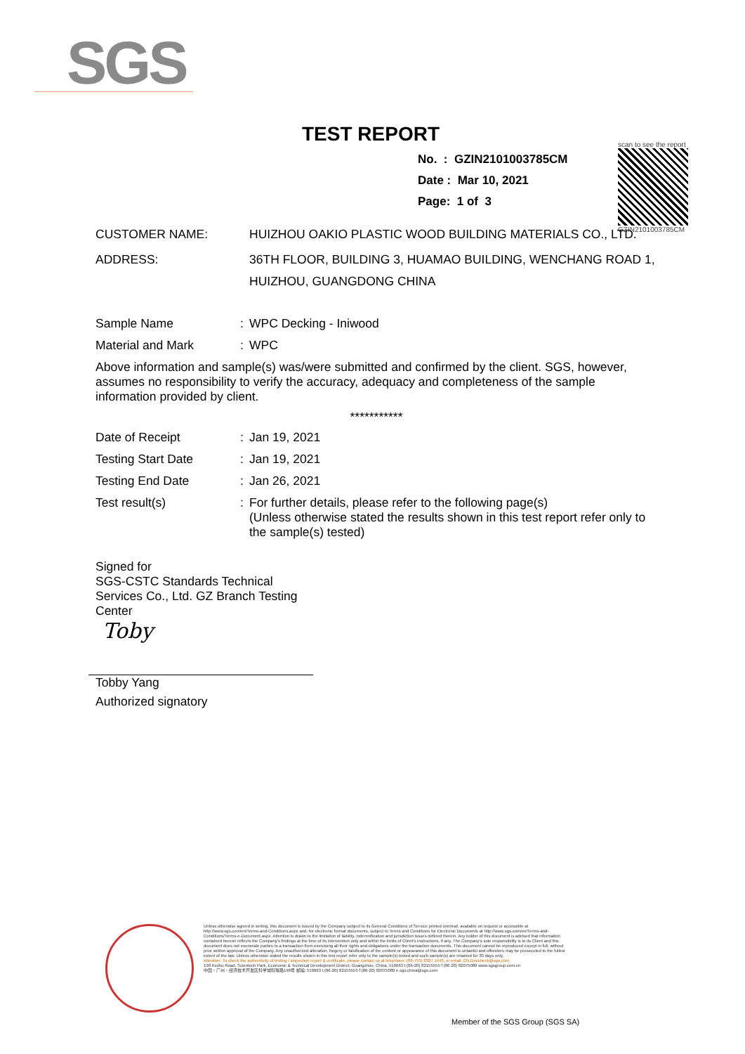SGS
TEST REPORT
No. : GZIN2101003785CM
Date : Mar 10, 2021
Page: 1 of 3
scan to see the report
GZIN2101003785CM
CUSTOMER NAME: HUIZHOU OAKIO PLASTIC WOOD BUILDING MATERIALS CO., LTD.
ADDRESS: 36TH FLOOR, BUILDING 3, HUAMAO BUILDING, WENCHANG ROAD 1, HUIZHOU, GUANGDONG CHINA
Sample Name : WPC Decking - Iniwood
Material and Mark : WPC
Above information and sample(s) was/were submitted and confirmed by the client. SGS, however, assumes no responsibility to verify the accuracy, adequacy and completeness of the sample information provided by client.
***********
Date of Receipt : Jan 19, 2021
Testing Start Date : Jan 19, 2021
Testing End Date : Jan 26, 2021
Test result(s) : For further details, please refer to the following page(s)
(Unless otherwise stated the results shown in this test report refer only to the sample(s) tested)
Signed for
SGS-CSTC Standards Technical Services Co., Ltd. GZ Branch Testing Center
Toby
Tobby Yang
Authorized signatory
Unless otherwise agreed in writing, this document is issued by the Company subject to its General Conditions of Service printed overleaf, available on request or accessible at http://www.sgs.com/en/Terms-and-Conditions.aspx and, for electronic format documents, subject to Terms and Conditions for Electronic Documents at http://www.sgs.com/en/Terms-and-Conditions/Terms-e-Document.aspx. Attention is drawn to the limitation of liability, indemnification and jurisdiction issues defined therein. Any holder of this document is advised that information contained hereon reflects the Company's findings at the time of its intervention only and within the limits of Client's instructions, if any. The Company's sole responsibility is to its Client and this document does not exonerate parties to a transaction from exercising all their rights and obligations under the transaction documents. This document cannot be reproduced except in full, without prior written approval of the Company. Any unauthorized alteration, forgery or falsification of the content or appearance of this document is unlawful and offenders may be prosecuted to the fullest extent of the law. Unless otherwise stated the results shown in this test report refer only to the sample(s) tested and such sample(s) are retained for 30 days only.
Attention: To check the authenticity of testing / inspection report & certificate, please contact us at telephone: (86-755) 8307 1443, or email: CN.Doccheck@sgs.com
198 Kezhu Road, Scientech Park, Economic & Technical Development District, Guangzhou, China. 510663 t (86-20) 82155555 f (86-20) 82075080 www.sgsgroup.com.cn
中国・广州・经济技术开发区科学城科珠路198号 邮编: 510663 t (86-20) 82155555 f (86-20) 82075080 e sgs.china@sgs.com
Member of the SGS Group (SGS SA)